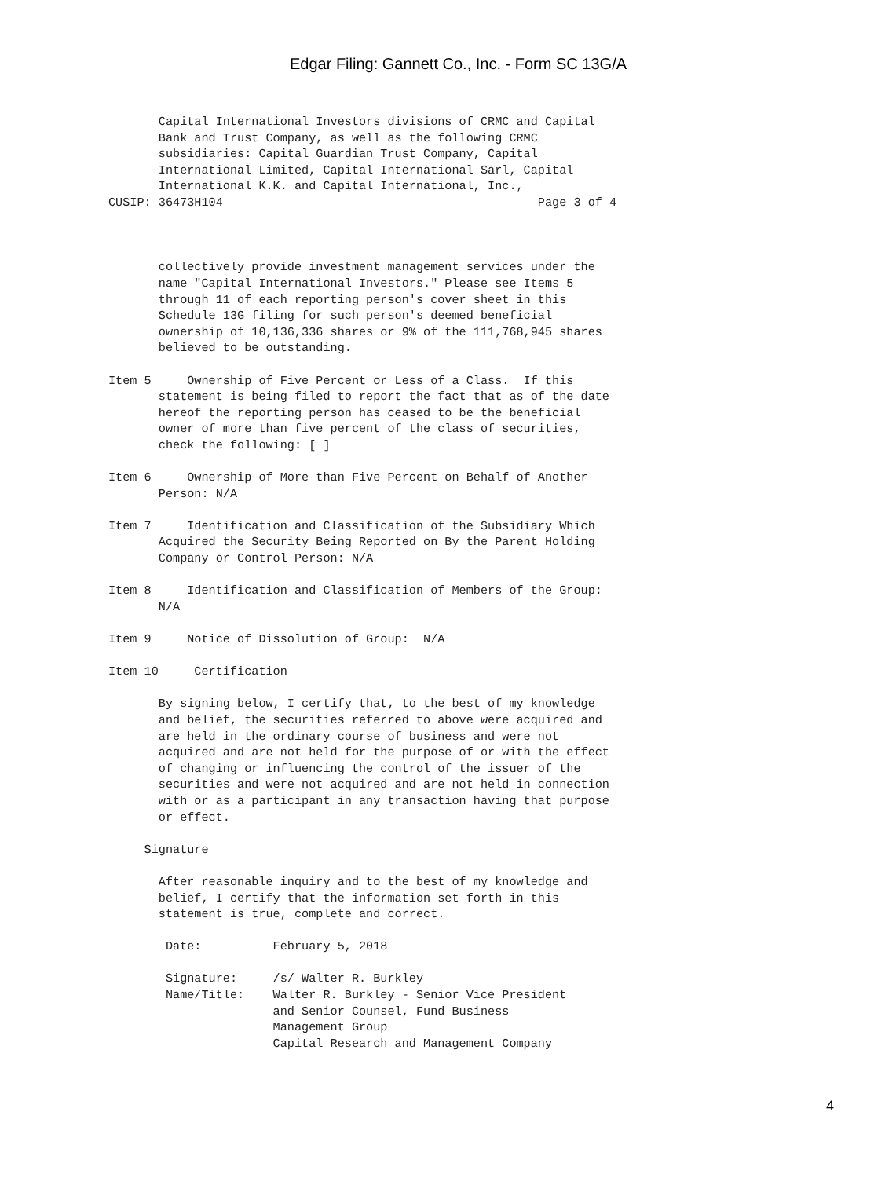Edgar Filing: Gannett Co., Inc. - Form SC 13G/A
       Capital International Investors divisions of CRMC and Capital
       Bank and Trust Company, as well as the following CRMC
       subsidiaries: Capital Guardian Trust Company, Capital
       International Limited, Capital International Sarl, Capital
       International K.K. and Capital International, Inc.,
CUSIP: 36473H104                                            Page 3 of 4



       collectively provide investment management services under the
       name "Capital International Investors." Please see Items 5
       through 11 of each reporting person's cover sheet in this
       Schedule 13G filing for such person's deemed beneficial
       ownership of 10,136,336 shares or 9% of the 111,768,945 shares
       believed to be outstanding.

Item 5     Ownership of Five Percent or Less of a Class.  If this
       statement is being filed to report the fact that as of the date
       hereof the reporting person has ceased to be the beneficial
       owner of more than five percent of the class of securities,
       check the following: [ ]

Item 6     Ownership of More than Five Percent on Behalf of Another
       Person: N/A

Item 7     Identification and Classification of the Subsidiary Which
       Acquired the Security Being Reported on By the Parent Holding
       Company or Control Person: N/A

Item 8     Identification and Classification of Members of the Group:
       N/A

Item 9     Notice of Dissolution of Group:  N/A

Item 10     Certification

       By signing below, I certify that, to the best of my knowledge
       and belief, the securities referred to above were acquired and
       are held in the ordinary course of business and were not
       acquired and are not held for the purpose of or with the effect
       of changing or influencing the control of the issuer of the
       securities and were not acquired and are not held in connection
       with or as a participant in any transaction having that purpose
       or effect.

     Signature

       After reasonable inquiry and to the best of my knowledge and
       belief, I certify that the information set forth in this
       statement is true, complete and correct.

        Date:          February 5, 2018

        Signature:     /s/ Walter R. Burkley
        Name/Title:    Walter R. Burkley - Senior Vice President
                       and Senior Counsel, Fund Business
                       Management Group
                       Capital Research and Management Company
4